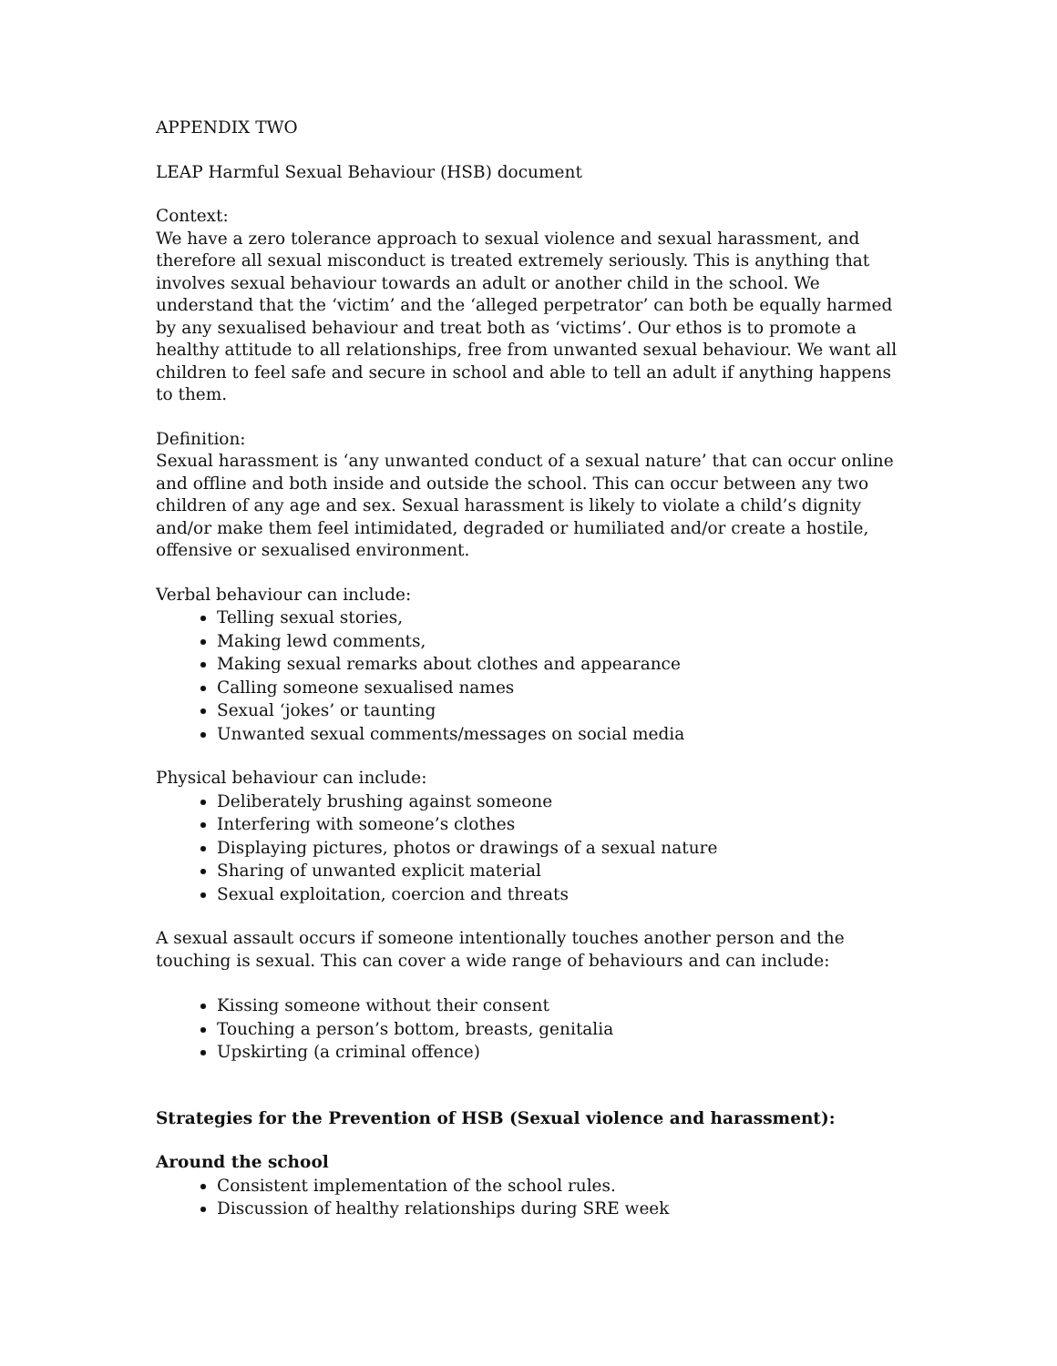APPENDIX TWO
LEAP Harmful Sexual Behaviour (HSB) document
Context:
We have a zero tolerance approach to sexual violence and sexual harassment, and therefore all sexual misconduct is treated extremely seriously. This is anything that involves sexual behaviour towards an adult or another child in the school. We understand that the ‘victim’ and the ‘alleged perpetrator’ can both be equally harmed by any sexualised behaviour and treat both as ‘victims’. Our ethos is to promote a healthy attitude to all relationships, free from unwanted sexual behaviour. We want all children to feel safe and secure in school and able to tell an adult if anything happens to them.
Definition:
Sexual harassment is ‘any unwanted conduct of a sexual nature’ that can occur online and offline and both inside and outside the school. This can occur between any two children of any age and sex. Sexual harassment is likely to violate a child’s dignity and/or make them feel intimidated, degraded or humiliated and/or create a hostile, offensive or sexualised environment.
Verbal behaviour can include:
Telling sexual stories,
Making lewd comments,
Making sexual remarks about clothes and appearance
Calling someone sexualised names
Sexual ‘jokes’ or taunting
Unwanted sexual comments/messages on social media
Physical behaviour can include:
Deliberately brushing against someone
Interfering with someone’s clothes
Displaying pictures, photos or drawings of a sexual nature
Sharing of unwanted explicit material
Sexual exploitation, coercion and threats
A sexual assault occurs if someone intentionally touches another person and the touching is sexual. This can cover a wide range of behaviours and can include:
Kissing someone without their consent
Touching a person’s bottom, breasts, genitalia
Upskirting (a criminal offence)
Strategies for the Prevention of HSB (Sexual violence and harassment):
Around the school
Consistent implementation of the school rules.
Discussion of healthy relationships during SRE week